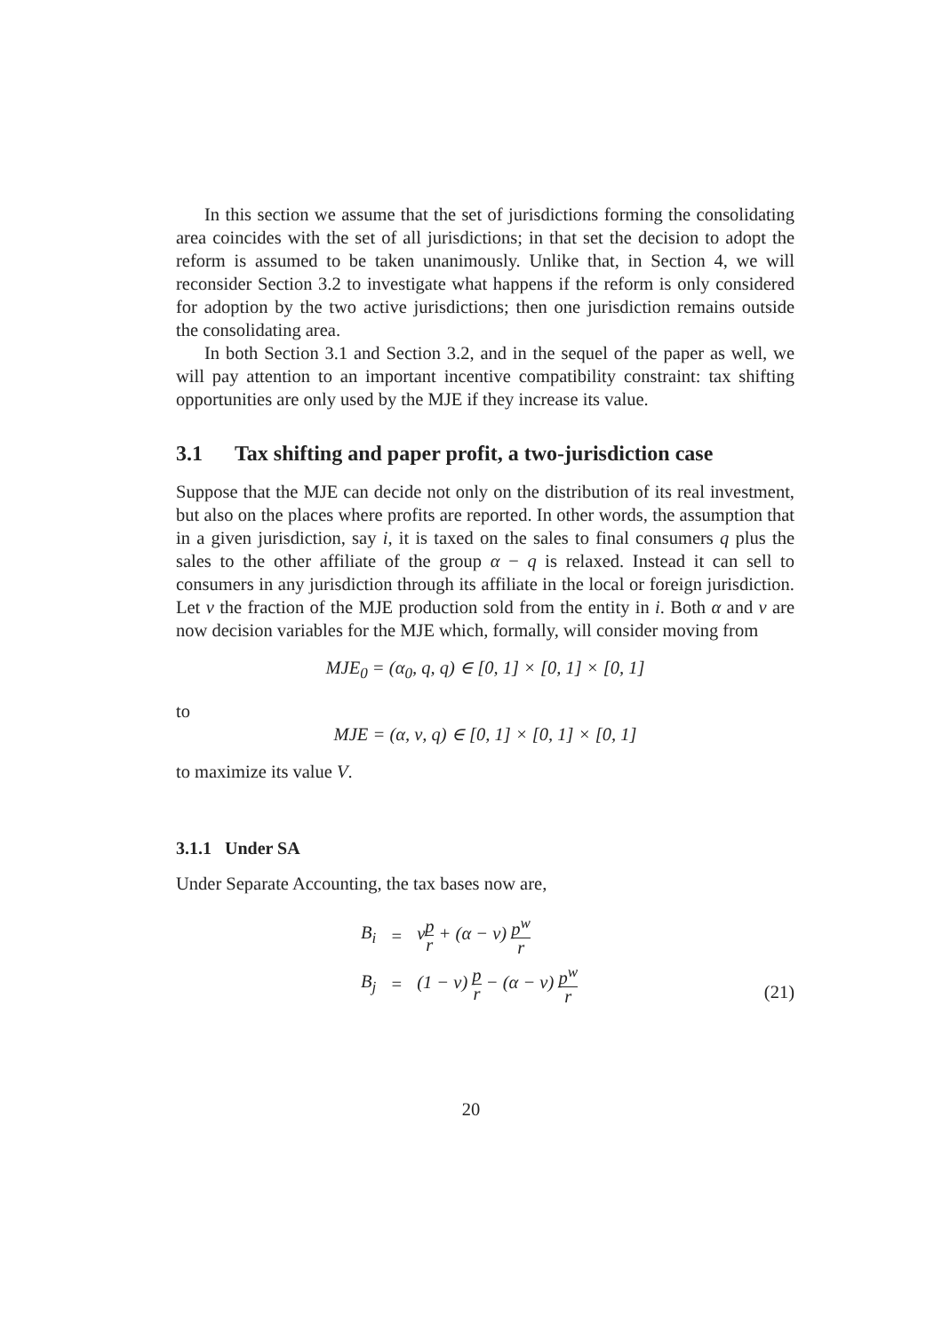In this section we assume that the set of jurisdictions forming the consolidating area coincides with the set of all jurisdictions; in that set the decision to adopt the reform is assumed to be taken unanimously. Unlike that, in Section 4, we will reconsider Section 3.2 to investigate what happens if the reform is only considered for adoption by the two active jurisdictions; then one jurisdiction remains outside the consolidating area.
In both Section 3.1 and Section 3.2, and in the sequel of the paper as well, we will pay attention to an important incentive compatibility constraint: tax shifting opportunities are only used by the MJE if they increase its value.
3.1 Tax shifting and paper profit, a two-jurisdiction case
Suppose that the MJE can decide not only on the distribution of its real investment, but also on the places where profits are reported. In other words, the assumption that in a given jurisdiction, say i, it is taxed on the sales to final consumers q plus the sales to the other affiliate of the group α − q is relaxed. Instead it can sell to consumers in any jurisdiction through its affiliate in the local or foreign jurisdiction. Let ν the fraction of the MJE production sold from the entity in i. Both α and ν are now decision variables for the MJE which, formally, will consider moving from
MJE<sub>0</sub> = (α<sub>0</sub>, q, q) ∈ [0, 1] × [0, 1] × [0, 1]
to
MJE = (α, ν, q) ∈ [0, 1] × [0, 1] × [0, 1]
to maximize its value V.
3.1.1 Under SA
Under Separate Accounting, the tax bases now are,
| B<sub>i</sub> | = | ν p r + (α − ν) p<sup>w</sup> r |
| B<sub>j</sub> | = | (1 − ν) p r − (α − ν) p<sup>w</sup> r |
(21)
20